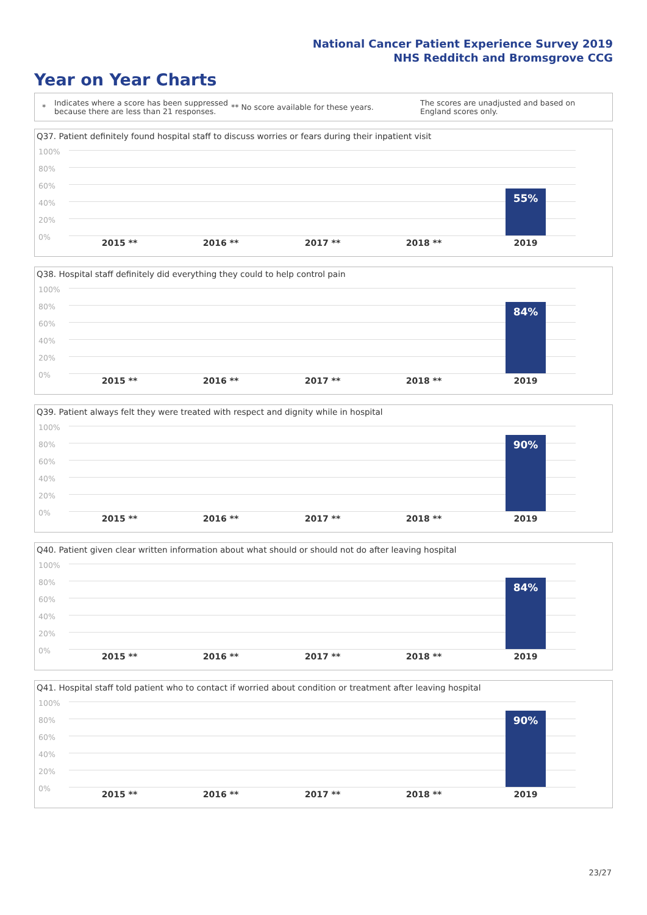National Cancer Patient Experience Survey 2019
NHS Redditch and Bromsgrove CCG
Year on Year Charts
*
Indicates where a score has been suppressed because there are less than 21 responses.
** No score available for these years.
The scores are unadjusted and based on England scores only.
Q37. Patient definitely found hospital staff to discuss worries or fears during their inpatient visit
100%
80%
60%
40%
20%
0%
55%
2015 ** 2016 ** 2017 ** 2018 ** 2019
Q38. Hospital staff definitely did everything they could to help control pain
100%
80%
60%
40%
20%
0%
84%
2015 ** 2016 ** 2017 ** 2018 ** 2019
Q39. Patient always felt they were treated with respect and dignity while in hospital
100%
80%
60%
40%
20%
0%
90%
2015 ** 2016 ** 2017 ** 2018 ** 2019
Q40. Patient given clear written information about what should or should not do after leaving hospital
100%
80%
60%
40%
20%
0%
84%
2015 ** 2016 ** 2017 ** 2018 ** 2019
Q41. Hospital staff told patient who to contact if worried about condition or treatment after leaving hospital
100%
80%
60%
40%
20%
0%
90%
2015 ** 2016 ** 2017 ** 2018 ** 2019
23/27